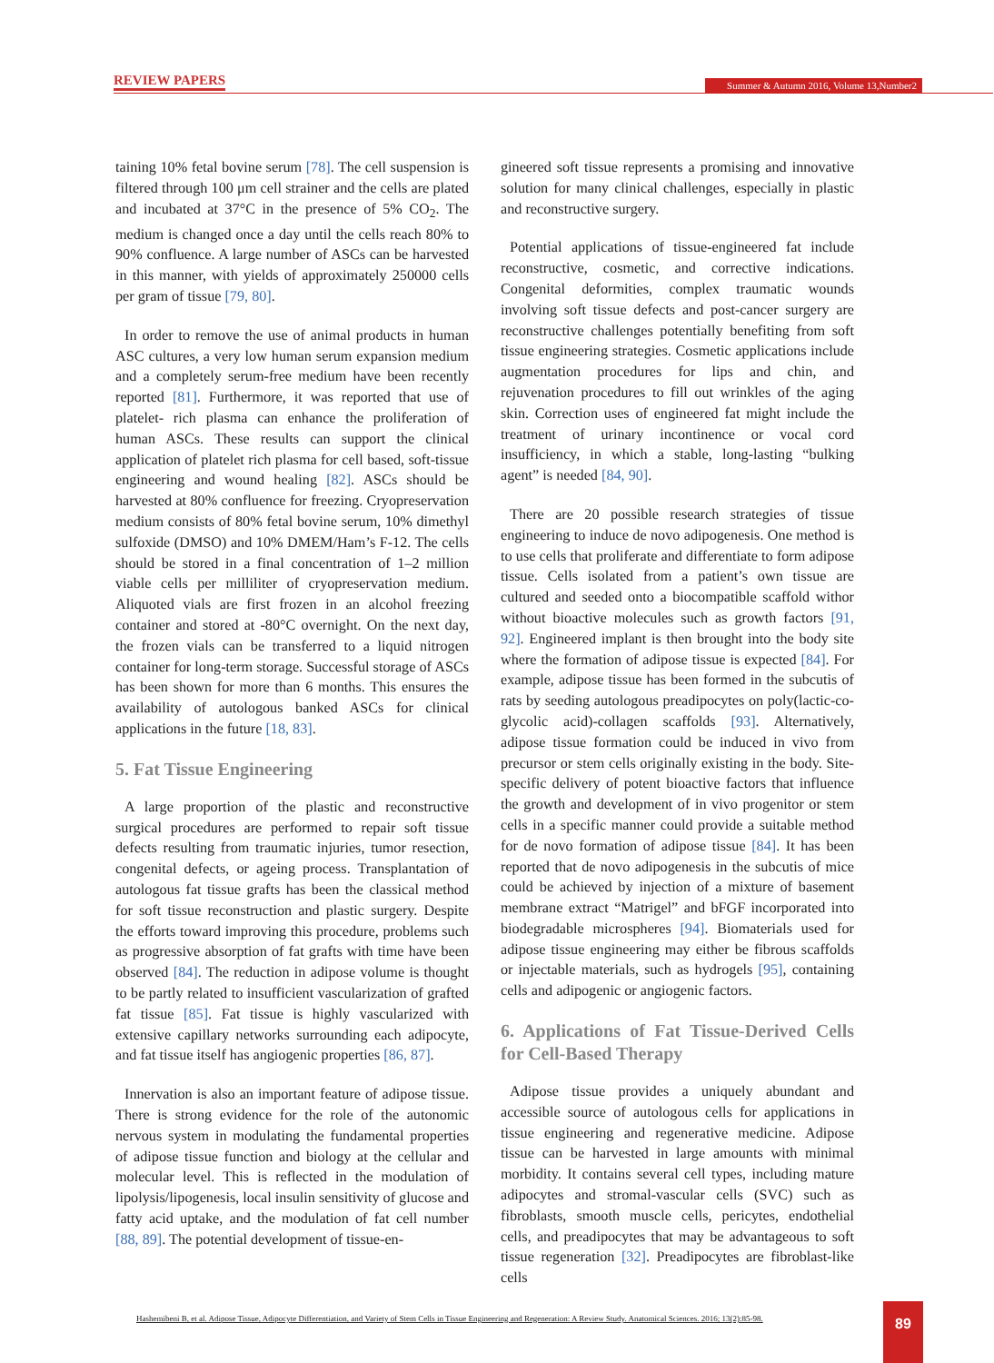REVIEW PAPERS Summer & Autumn 2016, Volume 13,Number2
taining 10% fetal bovine serum [78]. The cell suspension is filtered through 100 μm cell strainer and the cells are plated and incubated at 37°C in the presence of 5% CO<sub>2</sub>. The medium is changed once a day until the cells reach 80% to 90% confluence. A large number of ASCs can be harvested in this manner, with yields of approximately 250000 cells per gram of tissue [79, 80].
In order to remove the use of animal products in human ASC cultures, a very low human serum expansion medium and a completely serum-free medium have been recently reported [81]. Furthermore, it was reported that use of platelet- rich plasma can enhance the proliferation of human ASCs. These results can support the clinical application of platelet rich plasma for cell based, soft-tissue engineering and wound healing [82]. ASCs should be harvested at 80% confluence for freezing. Cryopreservation medium consists of 80% fetal bovine serum, 10% dimethyl sulfoxide (DMSO) and 10% DMEM/Ham’s F-12. The cells should be stored in a final concentration of 1–2 million viable cells per milliliter of cryopreservation medium. Aliquoted vials are first frozen in an alcohol freezing container and stored at -80°C overnight. On the next day, the frozen vials can be transferred to a liquid nitrogen container for long-term storage. Successful storage of ASCs has been shown for more than 6 months. This ensures the availability of autologous banked ASCs for clinical applications in the future [18, 83].
5. Fat Tissue Engineering
A large proportion of the plastic and reconstructive surgical procedures are performed to repair soft tissue defects resulting from traumatic injuries, tumor resection, congenital defects, or ageing process. Transplantation of autologous fat tissue grafts has been the classical method for soft tissue reconstruction and plastic surgery. Despite the efforts toward improving this procedure, problems such as progressive absorption of fat grafts with time have been observed [84]. The reduction in adipose volume is thought to be partly related to insufficient vascularization of grafted fat tissue [85]. Fat tissue is highly vascularized with extensive capillary networks surrounding each adipocyte, and fat tissue itself has angiogenic properties [86, 87].
Innervation is also an important feature of adipose tissue. There is strong evidence for the role of the autonomic nervous system in modulating the fundamental properties of adipose tissue function and biology at the cellular and molecular level. This is reflected in the modulation of lipolysis/lipogenesis, local insulin sensitivity of glucose and fatty acid uptake, and the modulation of fat cell number [88, 89]. The potential development of tissue-en-
gineered soft tissue represents a promising and innovative solution for many clinical challenges, especially in plastic and reconstructive surgery.
Potential applications of tissue-engineered fat include reconstructive, cosmetic, and corrective indications. Congenital deformities, complex traumatic wounds involving soft tissue defects and post-cancer surgery are reconstructive challenges potentially benefiting from soft tissue engineering strategies. Cosmetic applications include augmentation procedures for lips and chin, and rejuvenation procedures to fill out wrinkles of the aging skin. Correction uses of engineered fat might include the treatment of urinary incontinence or vocal cord insufficiency, in which a stable, long-lasting “bulking agent” is needed [84, 90].
There are 20 possible research strategies of tissue engineering to induce de novo adipogenesis. One method is to use cells that proliferate and differentiate to form adipose tissue. Cells isolated from a patient’s own tissue are cultured and seeded onto a biocompatible scaffold withor without bioactive molecules such as growth factors [91, 92]. Engineered implant is then brought into the body site where the formation of adipose tissue is expected [84]. For example, adipose tissue has been formed in the subcutis of rats by seeding autologous preadipocytes on poly(lactic-co-glycolic acid)-collagen scaffolds [93]. Alternatively, adipose tissue formation could be induced in vivo from precursor or stem cells originally existing in the body. Site-specific delivery of potent bioactive factors that influence the growth and development of in vivo progenitor or stem cells in a specific manner could provide a suitable method for de novo formation of adipose tissue [84]. It has been reported that de novo adipogenesis in the subcutis of mice could be achieved by injection of a mixture of basement membrane extract “Matrigel” and bFGF incorporated into biodegradable microspheres [94]. Biomaterials used for adipose tissue engineering may either be fibrous scaffolds or injectable materials, such as hydrogels [95], containing cells and adipogenic or angiogenic factors.
6. Applications of Fat Tissue-Derived Cells for Cell-Based Therapy
Adipose tissue provides a uniquely abundant and accessible source of autologous cells for applications in tissue engineering and regenerative medicine. Adipose tissue can be harvested in large amounts with minimal morbidity. It contains several cell types, including mature adipocytes and stromal-vascular cells (SVC) such as fibroblasts, smooth muscle cells, pericytes, endothelial cells, and preadipocytes that may be advantageous to soft tissue regeneration [32]. Preadipocytes are fibroblast-like cells
Hashemibeni B, et al. Adipose Tissue, Adipocyte Differentiation, and Variety of Stem Cells in Tissue Engineering and Regeneration: A Review Study. Anatomical Sciences. 2016; 13(2):85-98.
89